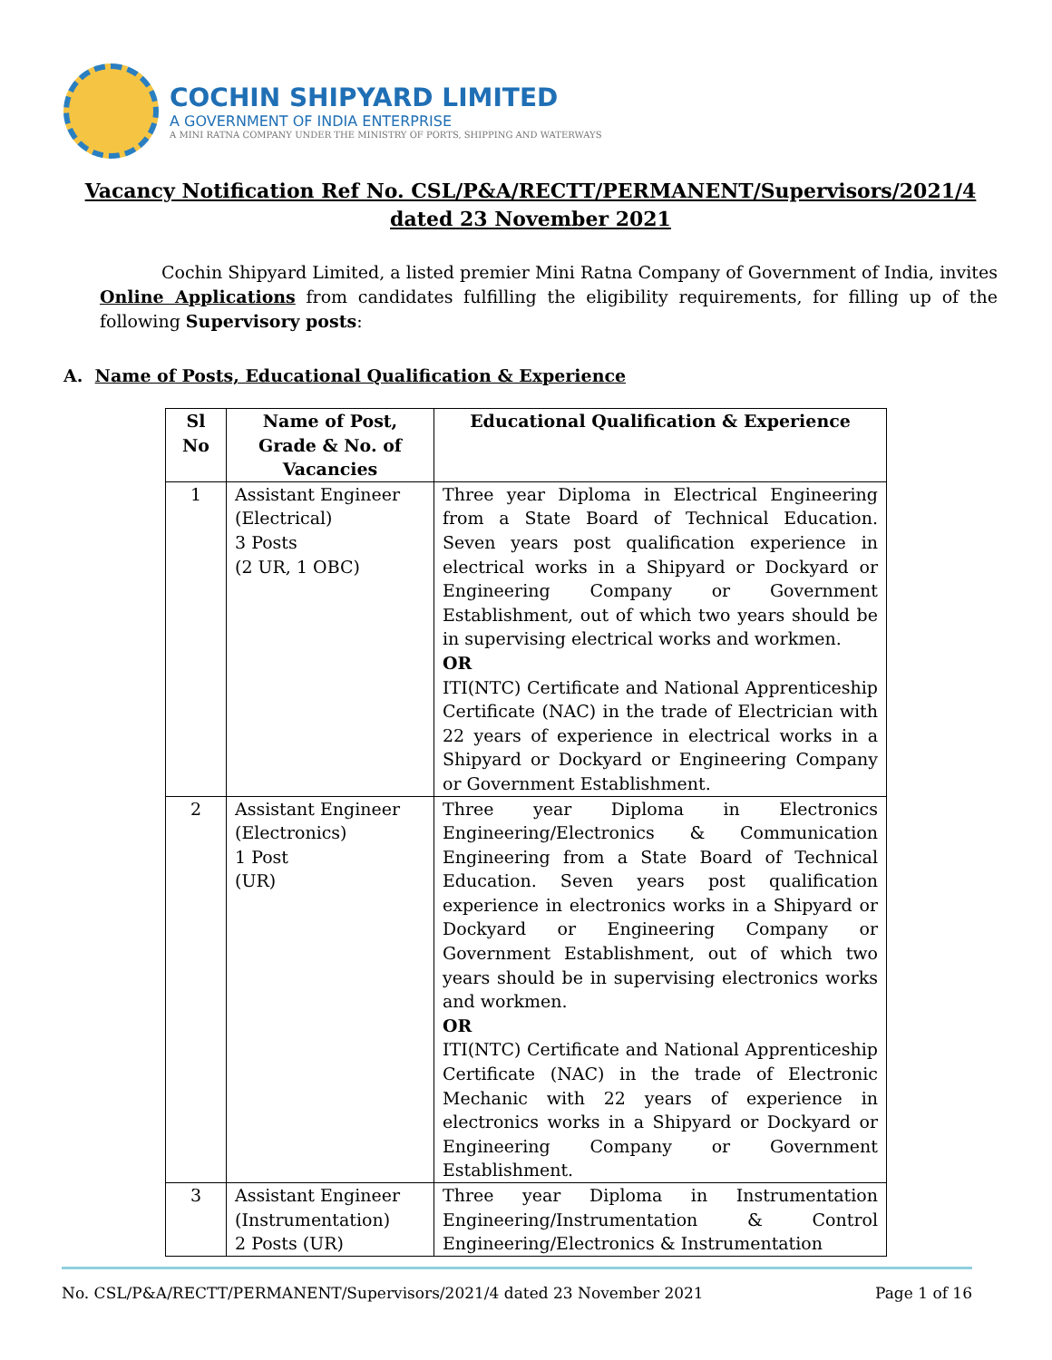COCHIN SHIPYARD LIMITED
A GOVERNMENT OF INDIA ENTERPRISE
A MINI RATNA COMPANY UNDER THE MINISTRY OF PORTS, SHIPPING AND WATERWAYS
Vacancy Notification Ref No. CSL/P&A/RECTT/PERMANENT/Supervisors/2021/4 dated 23 November 2021
Cochin Shipyard Limited, a listed premier Mini Ratna Company of Government of India, invites Online Applications from candidates fulfilling the eligibility requirements, for filling up of the following Supervisory posts:
A. Name of Posts, Educational Qualification & Experience
| Sl No | Name of Post, Grade & No. of Vacancies | Educational Qualification & Experience |
| --- | --- | --- |
| 1 | Assistant Engineer (Electrical) 3 Posts (2 UR, 1 OBC) | Three year Diploma in Electrical Engineering from a State Board of Technical Education. Seven years post qualification experience in electrical works in a Shipyard or Dockyard or Engineering Company or Government Establishment, out of which two years should be in supervising electrical works and workmen. OR ITI(NTC) Certificate and National Apprenticeship Certificate (NAC) in the trade of Electrician with 22 years of experience in electrical works in a Shipyard or Dockyard or Engineering Company or Government Establishment. |
| 2 | Assistant Engineer (Electronics) 1 Post (UR) | Three year Diploma in Electronics Engineering/Electronics & Communication Engineering from a State Board of Technical Education. Seven years post qualification experience in electronics works in a Shipyard or Dockyard or Engineering Company or Government Establishment, out of which two years should be in supervising electronics works and workmen. OR ITI(NTC) Certificate and National Apprenticeship Certificate (NAC) in the trade of Electronic Mechanic with 22 years of experience in electronics works in a Shipyard or Dockyard or Engineering Company or Government Establishment. |
| 3 | Assistant Engineer (Instrumentation) 2 Posts (UR) | Three year Diploma in Instrumentation Engineering/Instrumentation & Control Engineering/Electronics & Instrumentation |
No. CSL/P&A/RECTT/PERMANENT/Supervisors/2021/4 dated 23 November 2021 Page 1 of 16